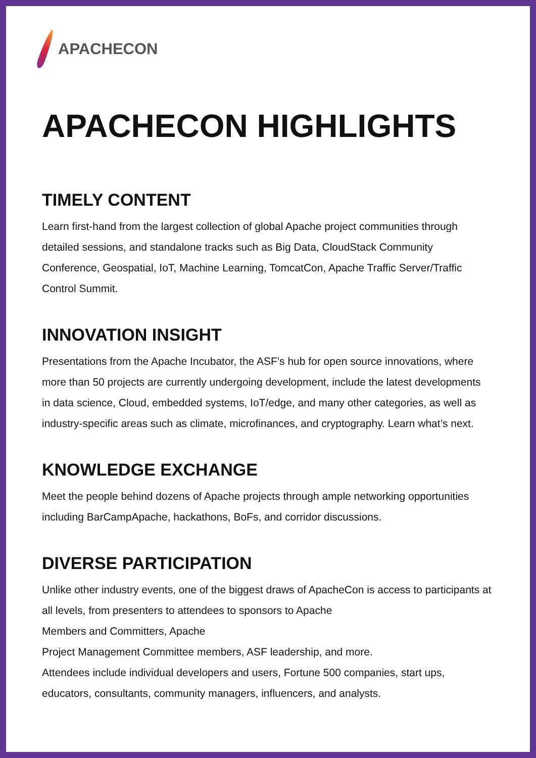APACHECON
APACHECON HIGHLIGHTS
TIMELY CONTENT
Learn first-hand from the largest collection of global Apache project communities through detailed sessions, and standalone tracks such as Big Data, CloudStack Community Conference, Geospatial, IoT, Machine Learning, TomcatCon, Apache Traffic Server/Traffic Control Summit.
INNOVATION INSIGHT
Presentations from the Apache Incubator, the ASF’s hub for open source innovations, where more than 50 projects are currently undergoing development, include the latest developments in data science, Cloud, embedded systems, IoT/edge, and many other categories, as well as industry-specific areas such as climate, microfinances, and cryptography. Learn what’s next.
KNOWLEDGE EXCHANGE
Meet the people behind dozens of Apache projects through ample networking opportunities including BarCampApache, hackathons, BoFs, and corridor discussions.
DIVERSE PARTICIPATION
Unlike other industry events, one of the biggest draws of ApacheCon is access to participants at all levels, from presenters to attendees to sponsors to Apache
Members and Committers, Apache
Project Management Committee members, ASF leadership, and more.
Attendees include individual developers and users, Fortune 500 companies, start ups, educators, consultants, community managers, influencers, and analysts.